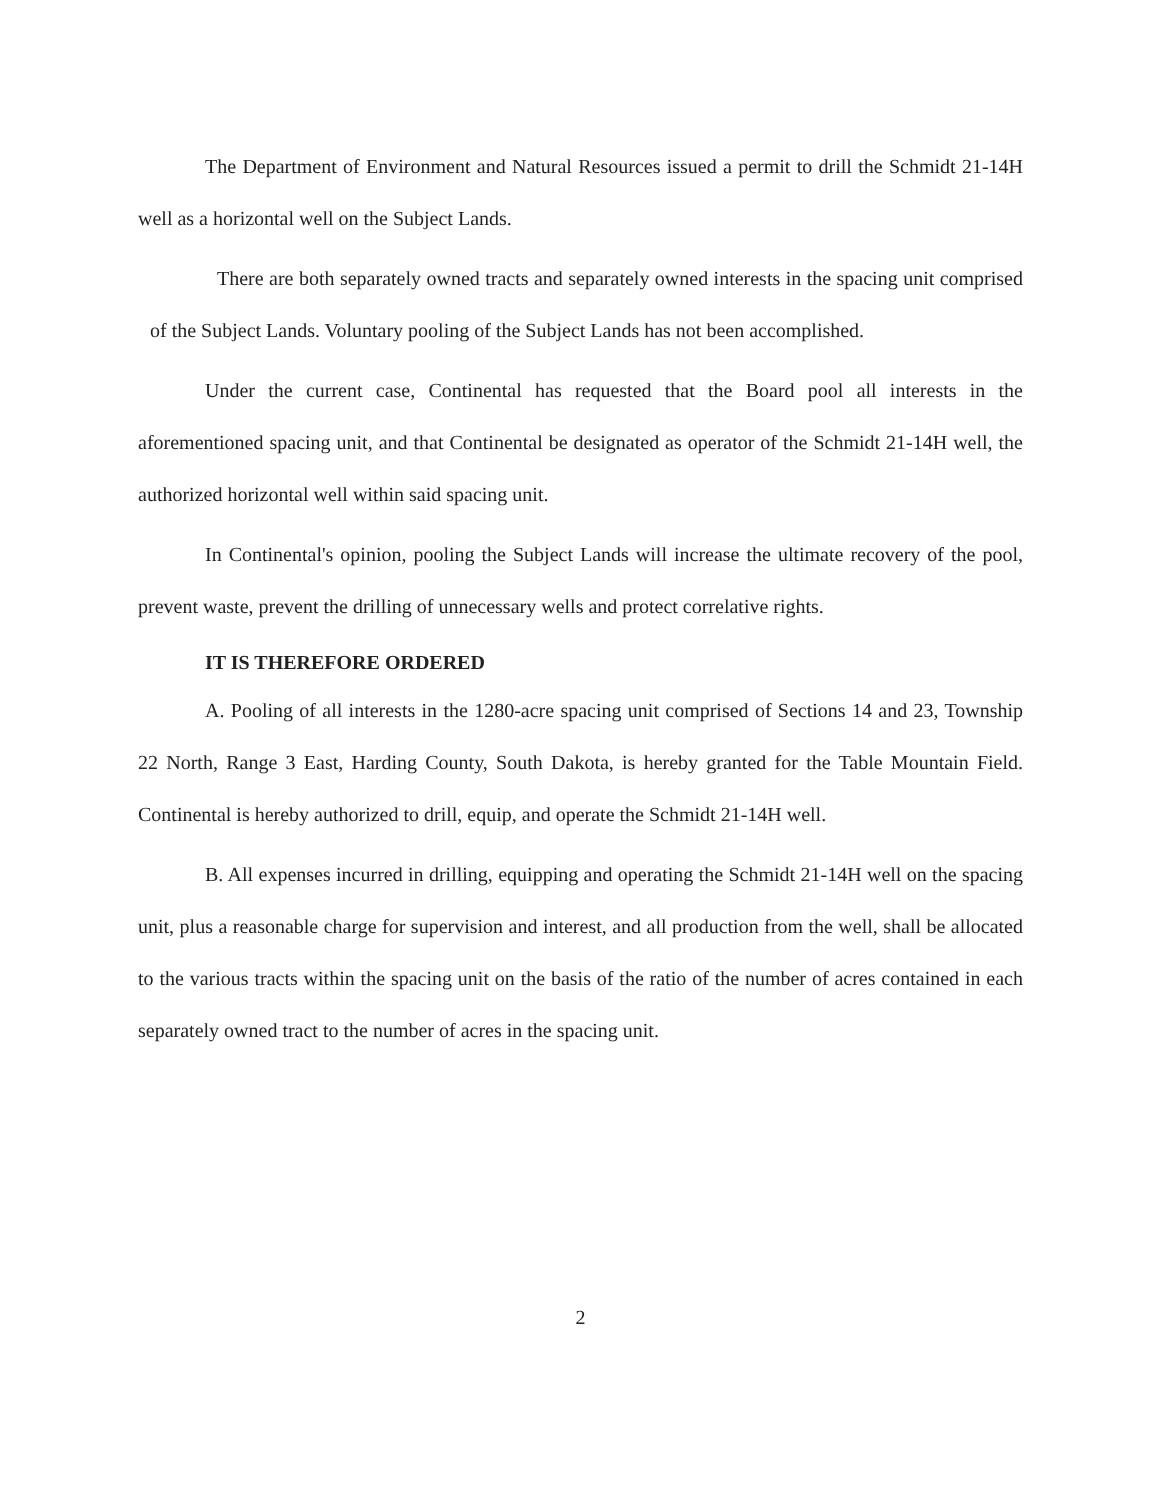The Department of Environment and Natural Resources issued a permit to drill the Schmidt 21-14H well as a horizontal well on the Subject Lands.
There are both separately owned tracts and separately owned interests in the spacing unit comprised of the Subject Lands. Voluntary pooling of the Subject Lands has not been accomplished.
Under the current case, Continental has requested that the Board pool all interests in the aforementioned spacing unit, and that Continental be designated as operator of the Schmidt 21-14H well, the authorized horizontal well within said spacing unit.
In Continental's opinion, pooling the Subject Lands will increase the ultimate recovery of the pool, prevent waste, prevent the drilling of unnecessary wells and protect correlative rights.
IT IS THEREFORE ORDERED
A. Pooling of all interests in the 1280-acre spacing unit comprised of Sections 14 and 23, Township 22 North, Range 3 East, Harding County, South Dakota, is hereby granted for the Table Mountain Field. Continental is hereby authorized to drill, equip, and operate the Schmidt 21-14H well.
B. All expenses incurred in drilling, equipping and operating the Schmidt 21-14H well on the spacing unit, plus a reasonable charge for supervision and interest, and all production from the well, shall be allocated to the various tracts within the spacing unit on the basis of the ratio of the number of acres contained in each separately owned tract to the number of acres in the spacing unit.
2